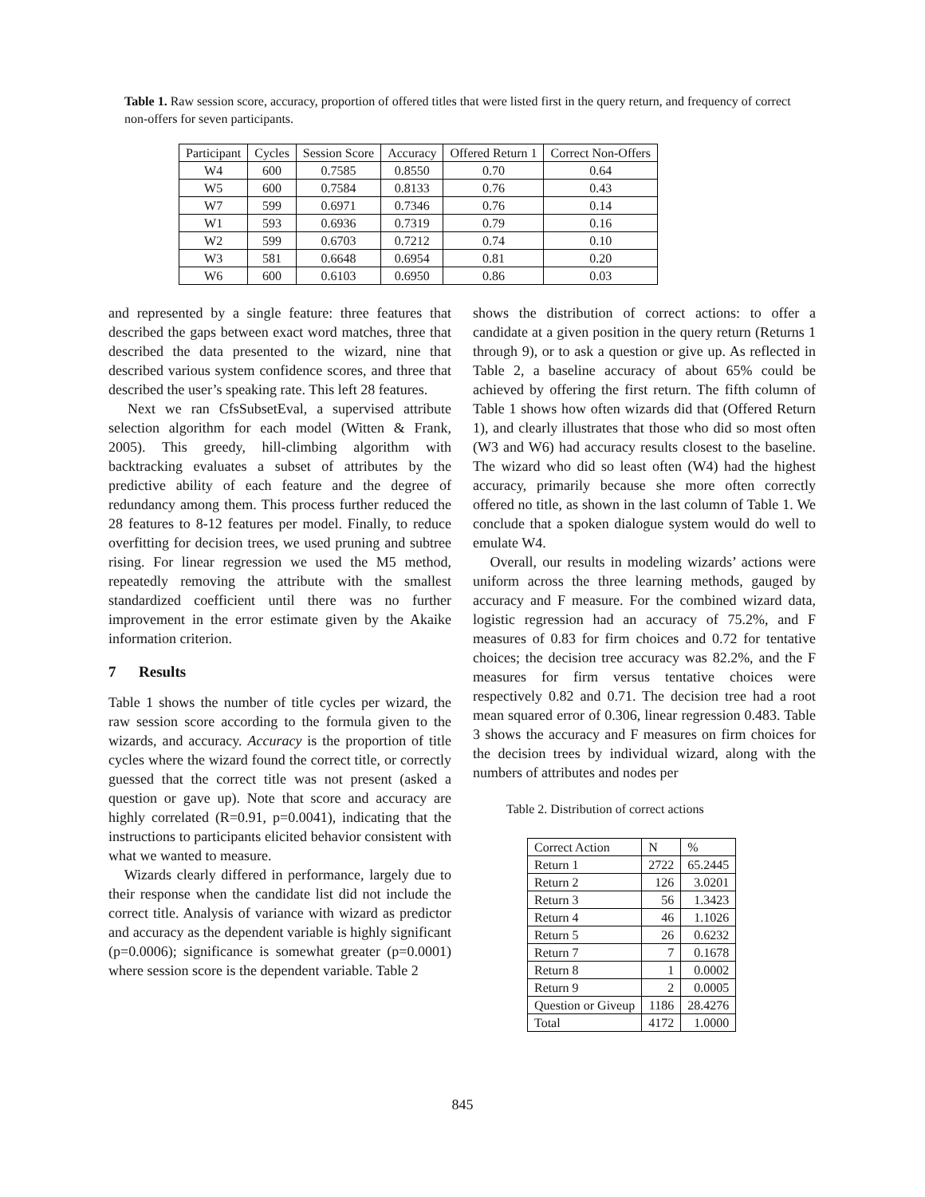Table 1. Raw session score, accuracy, proportion of offered titles that were listed first in the query return, and frequency of correct non-offers for seven participants.
| Participant | Cycles | Session Score | Accuracy | Offered Return 1 | Correct Non-Offers |
| --- | --- | --- | --- | --- | --- |
| W4 | 600 | 0.7585 | 0.8550 | 0.70 | 0.64 |
| W5 | 600 | 0.7584 | 0.8133 | 0.76 | 0.43 |
| W7 | 599 | 0.6971 | 0.7346 | 0.76 | 0.14 |
| W1 | 593 | 0.6936 | 0.7319 | 0.79 | 0.16 |
| W2 | 599 | 0.6703 | 0.7212 | 0.74 | 0.10 |
| W3 | 581 | 0.6648 | 0.6954 | 0.81 | 0.20 |
| W6 | 600 | 0.6103 | 0.6950 | 0.86 | 0.03 |
and represented by a single feature: three features that described the gaps between exact word matches, three that described the data presented to the wizard, nine that described various system confidence scores, and three that described the user’s speaking rate. This left 28 features.
Next we ran CfsSubsetEval, a supervised attribute selection algorithm for each model (Witten & Frank, 2005). This greedy, hill-climbing algorithm with backtracking evaluates a subset of attributes by the predictive ability of each feature and the degree of redundancy among them. This process further reduced the 28 features to 8-12 features per model. Finally, to reduce overfitting for decision trees, we used pruning and subtree rising. For linear regression we used the M5 method, repeatedly removing the attribute with the smallest standardized coefficient until there was no further improvement in the error estimate given by the Akaike information criterion.
7 Results
Table 1 shows the number of title cycles per wizard, the raw session score according to the formula given to the wizards, and accuracy. Accuracy is the proportion of title cycles where the wizard found the correct title, or correctly guessed that the correct title was not present (asked a question or gave up). Note that score and accuracy are highly correlated (R=0.91, p=0.0041), indicating that the instructions to participants elicited behavior consistent with what we wanted to measure.
Wizards clearly differed in performance, largely due to their response when the candidate list did not include the correct title. Analysis of variance with wizard as predictor and accuracy as the dependent variable is highly significant (p=0.0006); significance is somewhat greater (p=0.0001) where session score is the dependent variable. Table 2
shows the distribution of correct actions: to offer a candidate at a given position in the query return (Returns 1 through 9), or to ask a question or give up. As reflected in Table 2, a baseline accuracy of about 65% could be achieved by offering the first return. The fifth column of Table 1 shows how often wizards did that (Offered Return 1), and clearly illustrates that those who did so most often (W3 and W6) had accuracy results closest to the baseline. The wizard who did so least often (W4) had the highest accuracy, primarily because she more often correctly offered no title, as shown in the last column of Table 1. We conclude that a spoken dialogue system would do well to emulate W4.
Overall, our results in modeling wizards’ actions were uniform across the three learning methods, gauged by accuracy and F measure. For the combined wizard data, logistic regression had an accuracy of 75.2%, and F measures of 0.83 for firm choices and 0.72 for tentative choices; the decision tree accuracy was 82.2%, and the F measures for firm versus tentative choices were respectively 0.82 and 0.71. The decision tree had a root mean squared error of 0.306, linear regression 0.483. Table 3 shows the accuracy and F measures on firm choices for the decision trees by individual wizard, along with the numbers of attributes and nodes per
Table 2. Distribution of correct actions
| Correct Action | N | % |
| Return 1 | 2722 | 65.2445 |
| Return 2 | 126 | 3.0201 |
| Return 3 | 56 | 1.3423 |
| Return 4 | 46 | 1.1026 |
| Return 5 | 26 | 0.6232 |
| Return 7 | 7 | 0.1678 |
| Return 8 | 1 | 0.0002 |
| Return 9 | 2 | 0.0005 |
| Question or Giveup | 1186 | 28.4276 |
| Total | 4172 | 1.0000 |
845